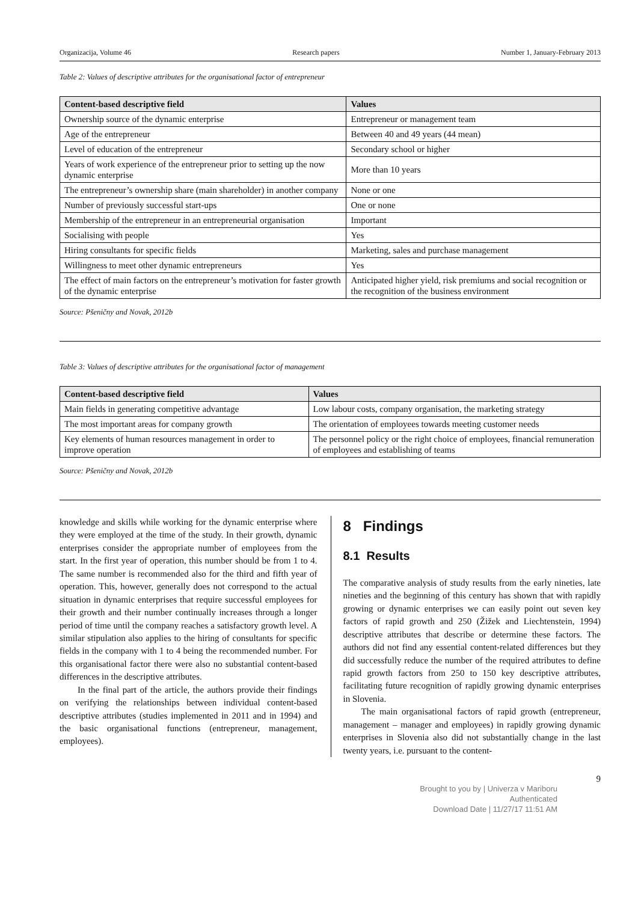Organizacija, Volume 46 Research papers Number 1, January-February 2013
Table 2: Values of descriptive attributes for the organisational factor of entrepreneur
| Content-based descriptive field | Values |
| --- | --- |
| Ownership source of the dynamic enterprise | Entrepreneur or management team |
| Age of the entrepreneur | Between 40 and 49 years (44 mean) |
| Level of education of the entrepreneur | Secondary school or higher |
| Years of work experience of the entrepreneur prior to setting up the now dynamic enterprise | More than 10 years |
| The entrepreneur’s ownership share (main shareholder) in another company | None or one |
| Number of previously successful start-ups | One or none |
| Membership of the entrepreneur in an entrepreneurial organisation | Important |
| Socialising with people | Yes |
| Hiring consultants for specific fields | Marketing, sales and purchase management |
| Willingness to meet other dynamic entrepreneurs | Yes |
| The effect of main factors on the entrepreneur’s motivation for faster growth of the dynamic enterprise | Anticipated higher yield, risk premiums and social recognition or the recognition of the business environment |
Source: Pšeničny and Novak, 2012b
Table 3: Values of descriptive attributes for the organisational factor of management
| Content-based descriptive field | Values |
| --- | --- |
| Main fields in generating competitive advantage | Low labour costs, company organisation, the marketing strategy |
| The most important areas for company growth | The orientation of employees towards meeting customer needs |
| Key elements of human resources management in order to improve operation | The personnel policy or the right choice of employees, financial remuneration of employees and establishing of teams |
Source: Pšeničny and Novak, 2012b
knowledge and skills while working for the dynamic enterprise where they were employed at the time of the study. In their growth, dynamic enterprises consider the appropriate number of employees from the start. In the first year of operation, this number should be from 1 to 4. The same number is recommended also for the third and fifth year of operation. This, however, generally does not correspond to the actual situation in dynamic enterprises that require successful employees for their growth and their number continually increases through a longer period of time until the company reaches a satisfactory growth level. A similar stipulation also applies to the hiring of consultants for specific fields in the company with 1 to 4 being the recommended number. For this organisational factor there were also no substantial content-based differences in the descriptive attributes.
In the final part of the article, the authors provide their findings on verifying the relationships between individual content-based descriptive attributes (studies implemented in 2011 and in 1994) and the basic organisational functions (entrepreneur, management, employees).
8 Findings
8.1 Results
The comparative analysis of study results from the early nineties, late nineties and the beginning of this century has shown that with rapidly growing or dynamic enterprises we can easily point out seven key factors of rapid growth and 250 (Žižek and Liechtenstein, 1994) descriptive attributes that describe or determine these factors. The authors did not find any essential content-related differences but they did successfully reduce the number of the required attributes to define rapid growth factors from 250 to 150 key descriptive attributes, facilitating future recognition of rapidly growing dynamic enterprises in Slovenia.
The main organisational factors of rapid growth (entrepreneur, management – manager and employees) in rapidly growing dynamic enterprises in Slovenia also did not substantially change in the last twenty years, i.e. pursuant to the content-
9
Brought to you by | Univerza v Mariboru
Authenticated
Download Date | 11/27/17 11:51 AM